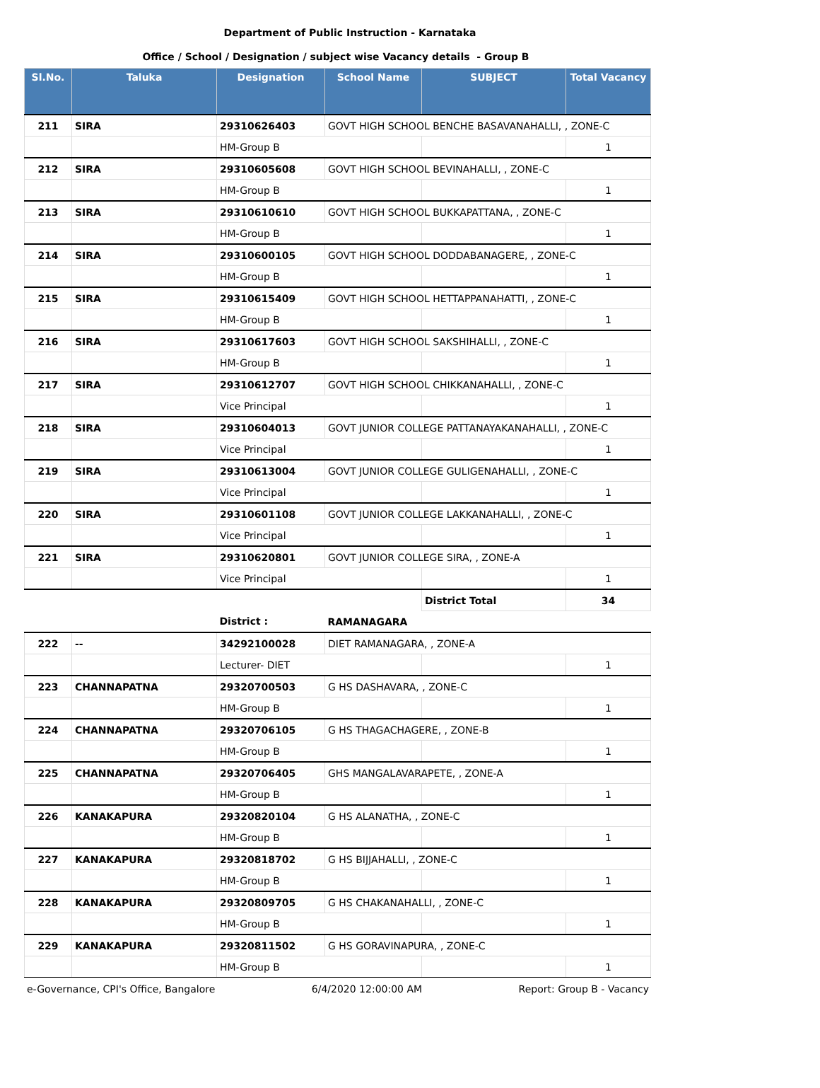Department of Public Instruction - Karnataka
Office / School / Designation / subject wise Vacancy details - Group B
| Sl.No. | Taluka | Designation | School Name | SUBJECT | Total Vacancy |
| --- | --- | --- | --- | --- | --- |
| 211 | SIRA | 29310626403 | GOVT HIGH SCHOOL BENCHE BASAVANAHALLI, , ZONE-C | | |
| | | HM-Group B | | | 1 |
| 212 | SIRA | 29310605608 | GOVT HIGH SCHOOL BEVINAHALLI, , ZONE-C | | |
| | | HM-Group B | | | 1 |
| 213 | SIRA | 29310610610 | GOVT HIGH SCHOOL BUKKAPATTANA, , ZONE-C | | |
| | | HM-Group B | | | 1 |
| 214 | SIRA | 29310600105 | GOVT HIGH SCHOOL DODDABANAGERE, , ZONE-C | | |
| | | HM-Group B | | | 1 |
| 215 | SIRA | 29310615409 | GOVT HIGH SCHOOL HETTAPPANAHATTI, , ZONE-C | | |
| | | HM-Group B | | | 1 |
| 216 | SIRA | 29310617603 | GOVT HIGH SCHOOL SAKSHIHALLI, , ZONE-C | | |
| | | HM-Group B | | | 1 |
| 217 | SIRA | 29310612707 | GOVT HIGH SCHOOL CHIKKANAHALLI, , ZONE-C | | |
| | | Vice Principal | | | 1 |
| 218 | SIRA | 29310604013 | GOVT JUNIOR COLLEGE PATTANAYAKANAHALLI, , ZONE-C | | |
| | | Vice Principal | | | 1 |
| 219 | SIRA | 29310613004 | GOVT JUNIOR COLLEGE GULIGENAHALLI, , ZONE-C | | |
| | | Vice Principal | | | 1 |
| 220 | SIRA | 29310601108 | GOVT JUNIOR COLLEGE LAKKANAHALLI, , ZONE-C | | |
| | | Vice Principal | | | 1 |
| 221 | SIRA | 29310620801 | GOVT JUNIOR COLLEGE SIRA, , ZONE-A | | |
| | | Vice Principal | | | 1 |
| | | | | District Total | 34 |
| | | District : | RAMANAGARA | | |
| 222 | -- | 34292100028 | DIET RAMANAGARA, , ZONE-A | | |
| | | Lecturer- DIET | | | 1 |
| 223 | CHANNAPATNA | 29320700503 | G HS DASHAVARA, , ZONE-C | | |
| | | HM-Group B | | | 1 |
| 224 | CHANNAPATNA | 29320706105 | G HS THAGACHAGERE, , ZONE-B | | |
| | | HM-Group B | | | 1 |
| 225 | CHANNAPATNA | 29320706405 | GHS MANGALAVARAPETE, , ZONE-A | | |
| | | HM-Group B | | | 1 |
| 226 | KANAKAPURA | 29320820104 | G HS ALANATHA, , ZONE-C | | |
| | | HM-Group B | | | 1 |
| 227 | KANAKAPURA | 29320818702 | G HS BIJJAHALLI, , ZONE-C | | |
| | | HM-Group B | | | 1 |
| 228 | KANAKAPURA | 29320809705 | G HS CHAKANAHALLI, , ZONE-C | | |
| | | HM-Group B | | | 1 |
| 229 | KANAKAPURA | 29320811502 | G HS GORAVINAPURA, , ZONE-C | | |
| | | HM-Group B | | | 1 |
e-Governance, CPI's Office, Bangalore 6/4/2020 12:00:00 AM Report: Group B - Vacancy